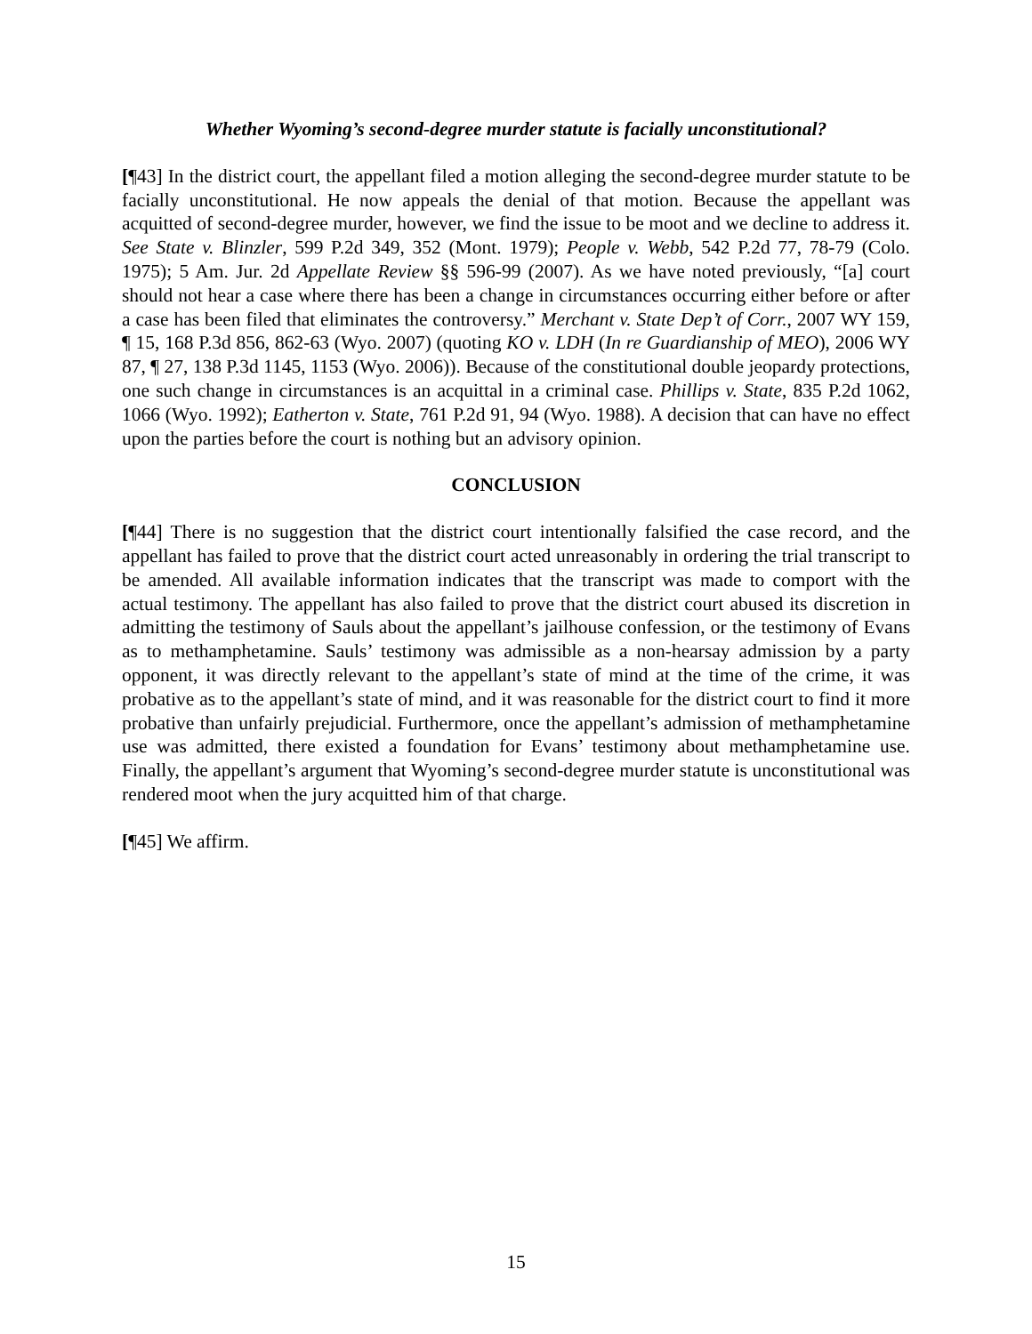Whether Wyoming’s second-degree murder statute is facially unconstitutional?
[¶43] In the district court, the appellant filed a motion alleging the second-degree murder statute to be facially unconstitutional. He now appeals the denial of that motion. Because the appellant was acquitted of second-degree murder, however, we find the issue to be moot and we decline to address it. See State v. Blinzler, 599 P.2d 349, 352 (Mont. 1979); People v. Webb, 542 P.2d 77, 78-79 (Colo. 1975); 5 Am. Jur. 2d Appellate Review §§ 596-99 (2007). As we have noted previously, “[a] court should not hear a case where there has been a change in circumstances occurring either before or after a case has been filed that eliminates the controversy.” Merchant v. State Dep’t of Corr., 2007 WY 159, ¶ 15, 168 P.3d 856, 862-63 (Wyo. 2007) (quoting KO v. LDH (In re Guardianship of MEO), 2006 WY 87, ¶ 27, 138 P.3d 1145, 1153 (Wyo. 2006)). Because of the constitutional double jeopardy protections, one such change in circumstances is an acquittal in a criminal case. Phillips v. State, 835 P.2d 1062, 1066 (Wyo. 1992); Eatherton v. State, 761 P.2d 91, 94 (Wyo. 1988). A decision that can have no effect upon the parties before the court is nothing but an advisory opinion.
CONCLUSION
[¶44] There is no suggestion that the district court intentionally falsified the case record, and the appellant has failed to prove that the district court acted unreasonably in ordering the trial transcript to be amended. All available information indicates that the transcript was made to comport with the actual testimony. The appellant has also failed to prove that the district court abused its discretion in admitting the testimony of Sauls about the appellant’s jailhouse confession, or the testimony of Evans as to methamphetamine. Sauls’ testimony was admissible as a non-hearsay admission by a party opponent, it was directly relevant to the appellant’s state of mind at the time of the crime, it was probative as to the appellant’s state of mind, and it was reasonable for the district court to find it more probative than unfairly prejudicial. Furthermore, once the appellant’s admission of methamphetamine use was admitted, there existed a foundation for Evans’ testimony about methamphetamine use. Finally, the appellant’s argument that Wyoming’s second-degree murder statute is unconstitutional was rendered moot when the jury acquitted him of that charge.
[¶45] We affirm.
15